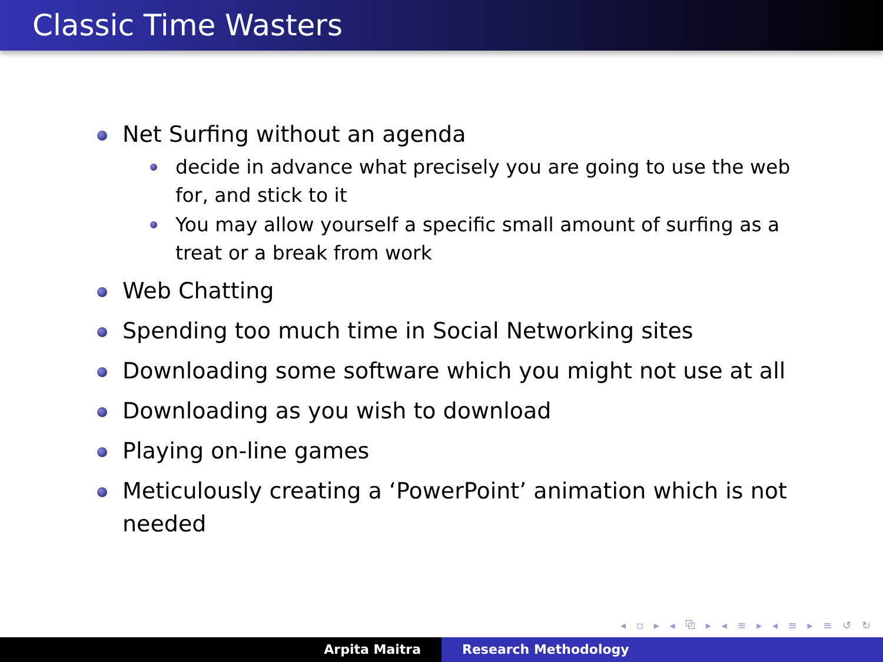Classic Time Wasters
Net Surfing without an agenda
decide in advance what precisely you are going to use the web for, and stick to it
You may allow yourself a specific small amount of surfing as a treat or a break from work
Web Chatting
Spending too much time in Social Networking sites
Downloading some software which you might not use at all
Downloading as you wish to download
Playing on-line games
Meticulously creating a ‘PowerPoint’ animation which is not needed
◂ ▫ ▸ ◂ ⧉ ▸ ◂ ≡ ▸ ◂ ≡ ▸ ≡ ↺ ↻
Arpita Maitra Research Methodology